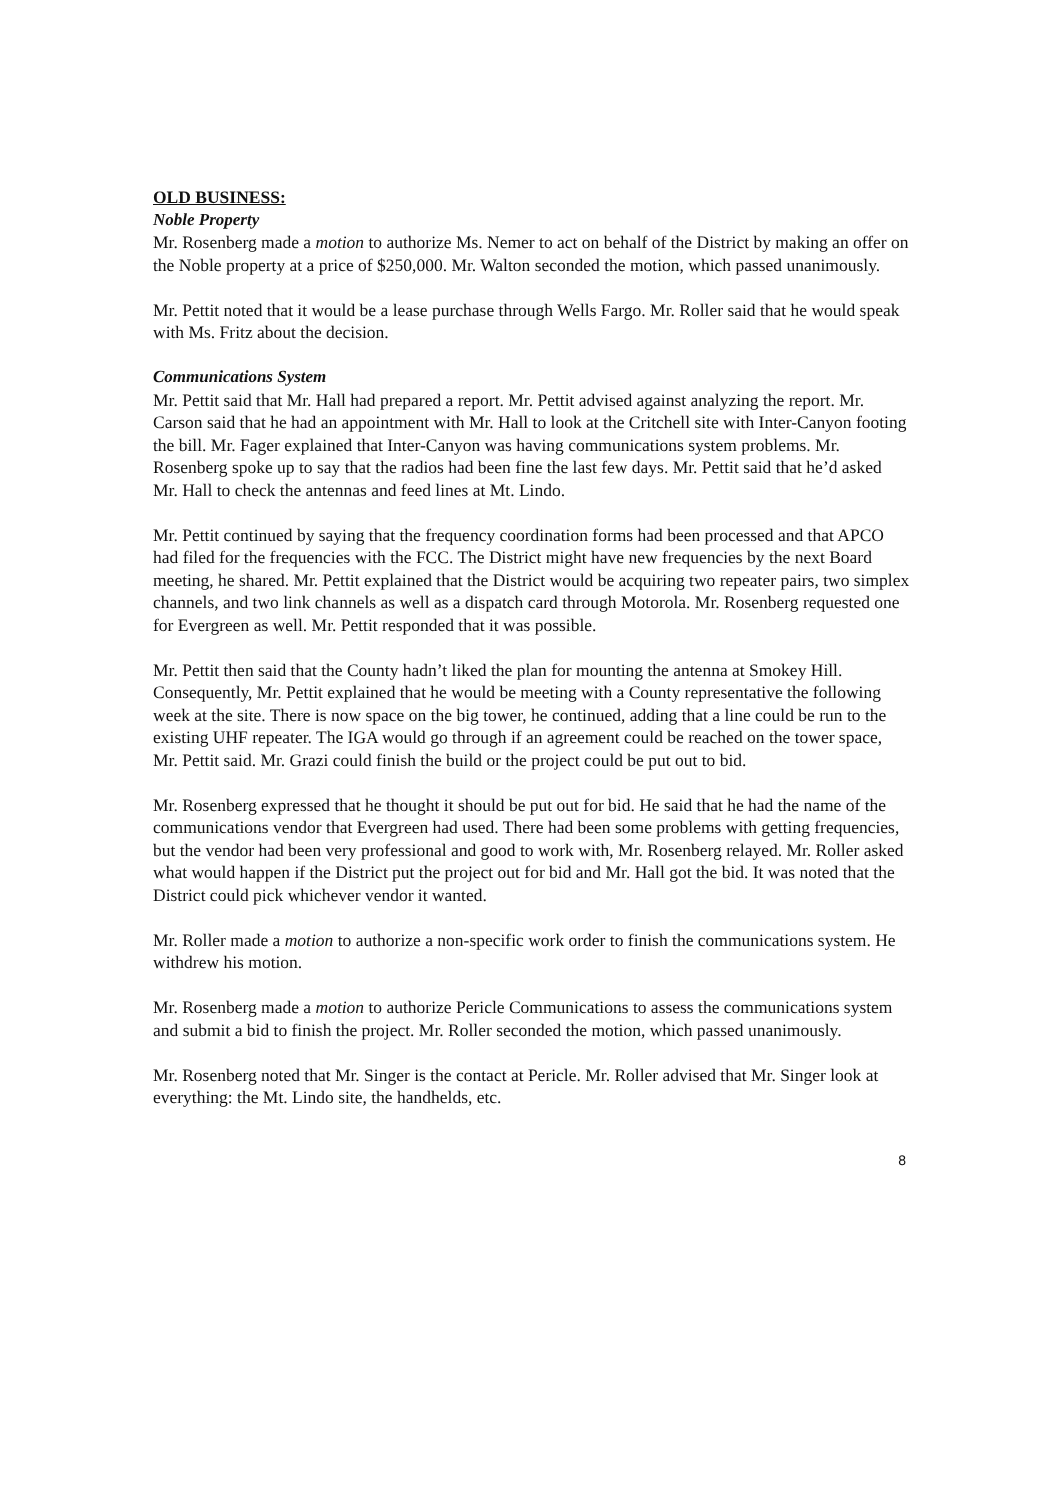OLD BUSINESS:
Noble Property
Mr. Rosenberg made a motion to authorize Ms. Nemer to act on behalf of the District by making an offer on the Noble property at a price of $250,000. Mr. Walton seconded the motion, which passed unanimously.
Mr. Pettit noted that it would be a lease purchase through Wells Fargo. Mr. Roller said that he would speak with Ms. Fritz about the decision.
Communications System
Mr. Pettit said that Mr. Hall had prepared a report. Mr. Pettit advised against analyzing the report. Mr. Carson said that he had an appointment with Mr. Hall to look at the Critchell site with Inter-Canyon footing the bill. Mr. Fager explained that Inter-Canyon was having communications system problems. Mr. Rosenberg spoke up to say that the radios had been fine the last few days. Mr. Pettit said that he’d asked Mr. Hall to check the antennas and feed lines at Mt. Lindo.
Mr. Pettit continued by saying that the frequency coordination forms had been processed and that APCO had filed for the frequencies with the FCC. The District might have new frequencies by the next Board meeting, he shared. Mr. Pettit explained that the District would be acquiring two repeater pairs, two simplex channels, and two link channels as well as a dispatch card through Motorola. Mr. Rosenberg requested one for Evergreen as well. Mr. Pettit responded that it was possible.
Mr. Pettit then said that the County hadn’t liked the plan for mounting the antenna at Smokey Hill. Consequently, Mr. Pettit explained that he would be meeting with a County representative the following week at the site. There is now space on the big tower, he continued, adding that a line could be run to the existing UHF repeater. The IGA would go through if an agreement could be reached on the tower space, Mr. Pettit said. Mr. Grazi could finish the build or the project could be put out to bid.
Mr. Rosenberg expressed that he thought it should be put out for bid. He said that he had the name of the communications vendor that Evergreen had used. There had been some problems with getting frequencies, but the vendor had been very professional and good to work with, Mr. Rosenberg relayed. Mr. Roller asked what would happen if the District put the project out for bid and Mr. Hall got the bid. It was noted that the District could pick whichever vendor it wanted.
Mr. Roller made a motion to authorize a non-specific work order to finish the communications system. He withdrew his motion.
Mr. Rosenberg made a motion to authorize Pericle Communications to assess the communications system and submit a bid to finish the project. Mr. Roller seconded the motion, which passed unanimously.
Mr. Rosenberg noted that Mr. Singer is the contact at Pericle. Mr. Roller advised that Mr. Singer look at everything: the Mt. Lindo site, the handhelds, etc.
8